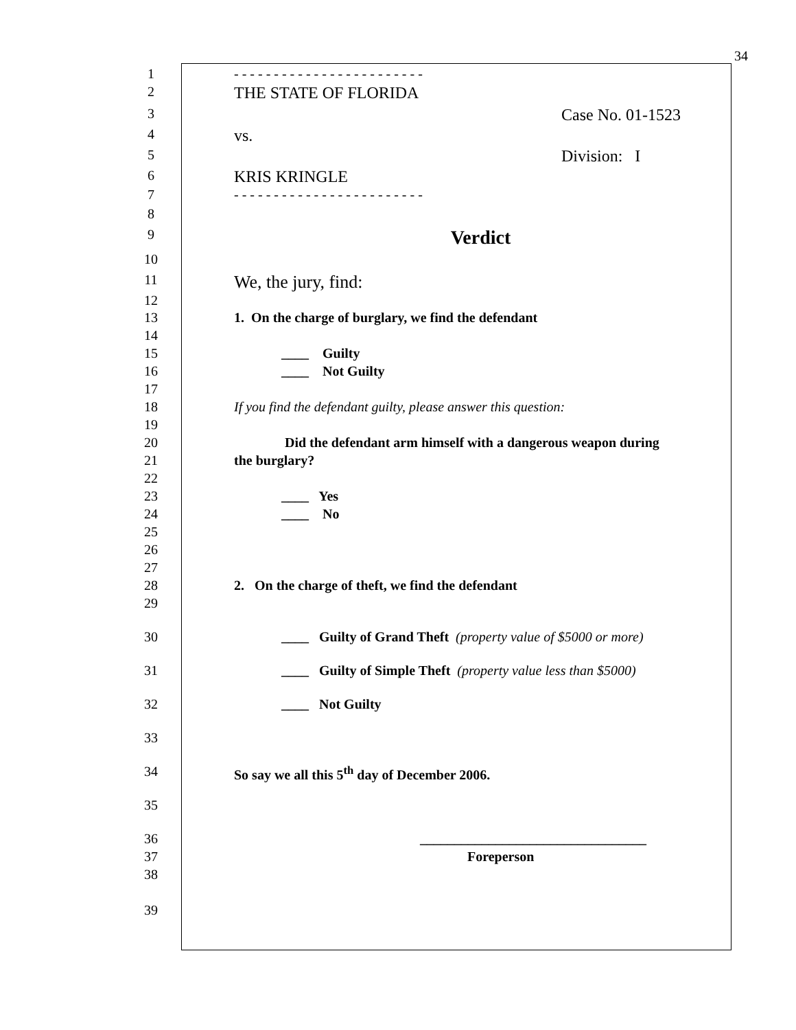34
1 - - - - - - - - - - - - - - - - - - - - - - - -
2 THE STATE OF FLORIDA
3 Case No. 01-1523
4 vs.
5 Division: I
6 KRIS KRINGLE
7 - - - - - - - - - - - - - - - - - - - - - - - -
8
9 Verdict
10
11 We, the jury, find:
12
13 1. On the charge of burglary, we find the defendant
14
15 ____ Guilty
16 ____ Not Guilty
17
18 If you find the defendant guilty, please answer this question:
19
20 Did the defendant arm himself with a dangerous weapon during
21 the burglary?
22
23 ____ Yes
24 ____ No
25
26
27
28 2. On the charge of theft, we find the defendant
29
30 ____ Guilty of Grand Theft (property value of $5000 or more)
31 ____ Guilty of Simple Theft (property value less than $5000)
32 ____ Not Guilty
33
34 So say we all this 5<sup>th</sup> day of December 2006.
35
36 _________________________________
37 Foreperson
38
39